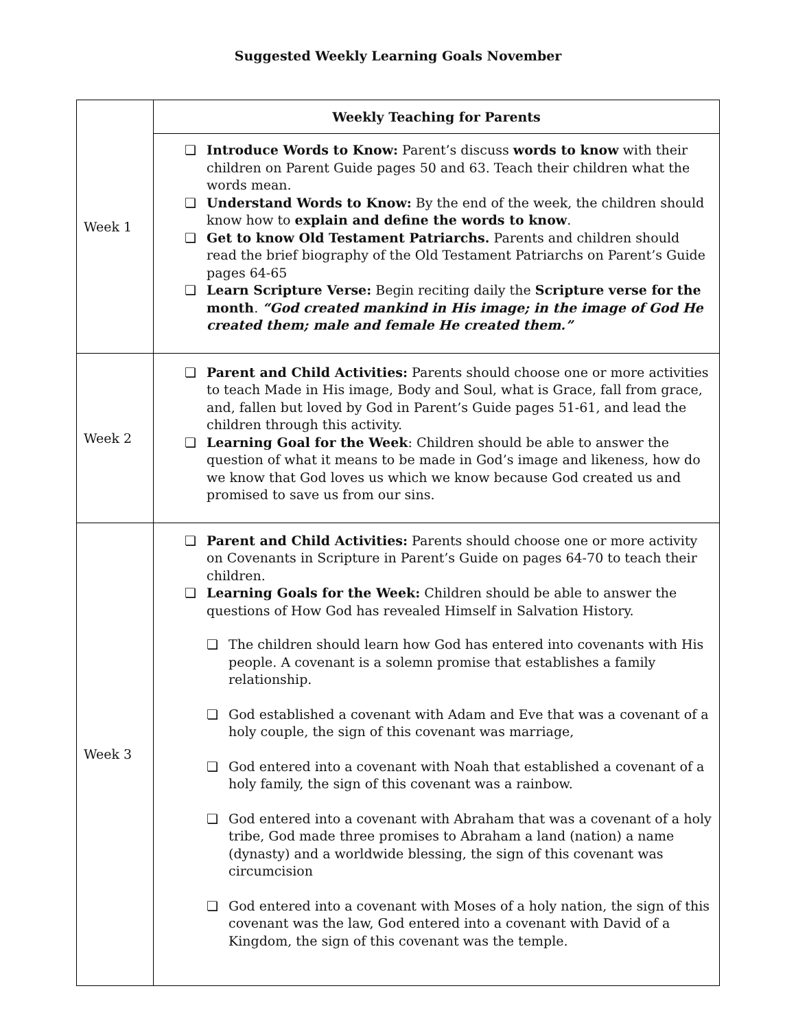Suggested Weekly Learning Goals November
| Week 1 | Weekly Teaching for Parents |
| | ❏ Introduce Words to Know: Parent’s discuss words to know with their children on Parent Guide pages 50 and 63. Teach their children what the words mean. ❏ Understand Words to Know: By the end of the week, the children should know how to explain and define the words to know . ❏ Get to know Old Testament Patriarchs. Parents and children should read the brief biography of the Old Testament Patriarchs on Parent’s Guide pages 64-65 ❏ Learn Scripture Verse: Begin reciting daily the Scripture verse for the month . “God created mankind in His image; in the image of God He created them; male and female He created them.” |
| Week 2 | ❏ Parent and Child Activities: Parents should choose one or more activities to teach Made in His image, Body and Soul, what is Grace, fall from grace, and, fallen but loved by God in Parent’s Guide pages 51-61, and lead the children through this activity. ❏ Learning Goal for the Week : Children should be able to answer the question of what it means to be made in God’s image and likeness, how do we know that God loves us which we know because God created us and promised to save us from our sins. |
| Week 3 | ❏ Parent and Child Activities: Parents should choose one or more activity on Covenants in Scripture in Parent’s Guide on pages 64-70 to teach their children. ❏ Learning Goals for the Week: Children should be able to answer the questions of How God has revealed Himself in Salvation History. ❏ The children should learn how God has entered into covenants with His people. A covenant is a solemn promise that establishes a family relationship. ❏ God established a covenant with Adam and Eve that was a covenant of a holy couple, the sign of this covenant was marriage, ❏ God entered into a covenant with Noah that established a covenant of a holy family, the sign of this covenant was a rainbow. ❏ God entered into a covenant with Abraham that was a covenant of a holy tribe, God made three promises to Abraham a land (nation) a name (dynasty) and a worldwide blessing, the sign of this covenant was circumcision ❏ God entered into a covenant with Moses of a holy nation, the sign of this covenant was the law, God entered into a covenant with David of a Kingdom, the sign of this covenant was the temple. |